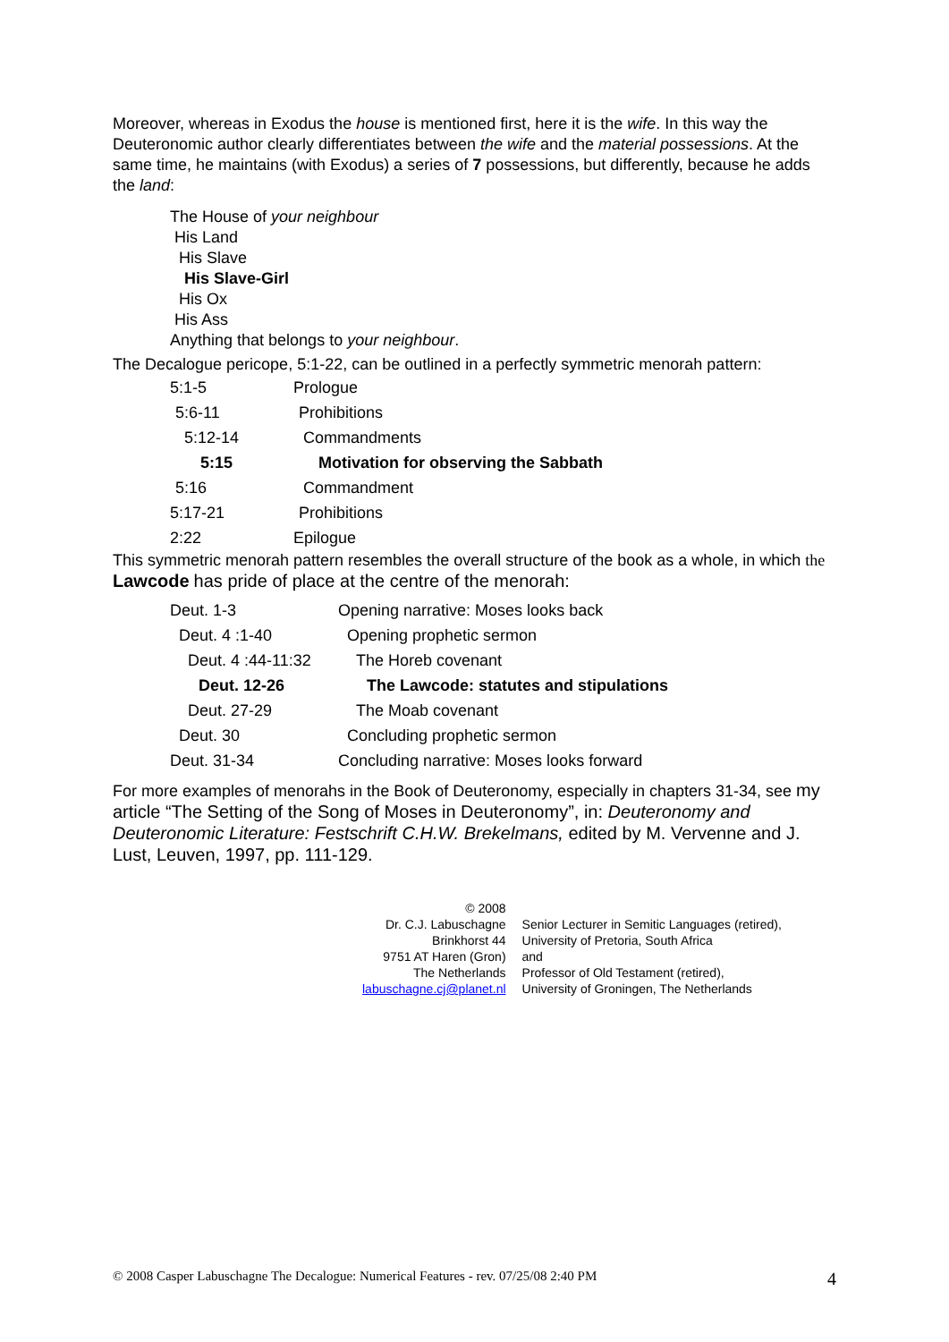Moreover, whereas in Exodus the house is mentioned first, here it is the wife. In this way the Deuteronomic author clearly differentiates between the wife and the material possessions. At the same time, he maintains (with Exodus) a series of 7 possessions, but differently, because he adds the land:
The House of your neighbour
His Land
His Slave
His Slave-Girl
His Ox
His Ass
Anything that belongs to your neighbour.
The Decalogue pericope, 5:1-22, can be outlined in a perfectly symmetric menorah pattern:
| 5:1-5 | Prologue |
| 5:6-11 | Prohibitions |
| 5:12-14 | Commandments |
| 5:15 | Motivation for observing the Sabbath |
| 5:16 | Commandment |
| 5:17-21 | Prohibitions |
| 2:22 | Epilogue |
This symmetric menorah pattern resembles the overall structure of the book as a whole, in which the Lawcode has pride of place at the centre of the menorah:
| Deut. 1-3 | Opening narrative: Moses looks back |
| Deut. 4 :1-40 | Opening prophetic sermon |
| Deut. 4 :44-11:32 | The Horeb covenant |
| Deut. 12-26 | The Lawcode: statutes and stipulations |
| Deut. 27-29 | The Moab covenant |
| Deut. 30 | Concluding prophetic sermon |
| Deut. 31-34 | Concluding narrative: Moses looks forward |
For more examples of menorahs in the Book of Deuteronomy, especially in chapters 31-34, see my article “The Setting of the Song of Moses in Deuteronomy”, in: Deuteronomy and Deuteronomic Literature: Festschrift C.H.W. Brekelmans, edited by M. Vervenne and J. Lust, Leuven, 1997, pp. 111-129.
| © 2008 | |
| Dr. C.J. Labuschagne | Senior Lecturer in Semitic Languages (retired), |
| Brinkhorst 44 | University of Pretoria, South Africa |
| 9751 AT Haren (Gron) | and |
| The Netherlands | Professor of Old Testament (retired), |
| labuschagne.cj@planet.nl | University of Groningen, The Netherlands |
© 2008 Casper Labuschagne The Decalogue: Numerical Features - rev. 07/25/08 2:40 PM 4